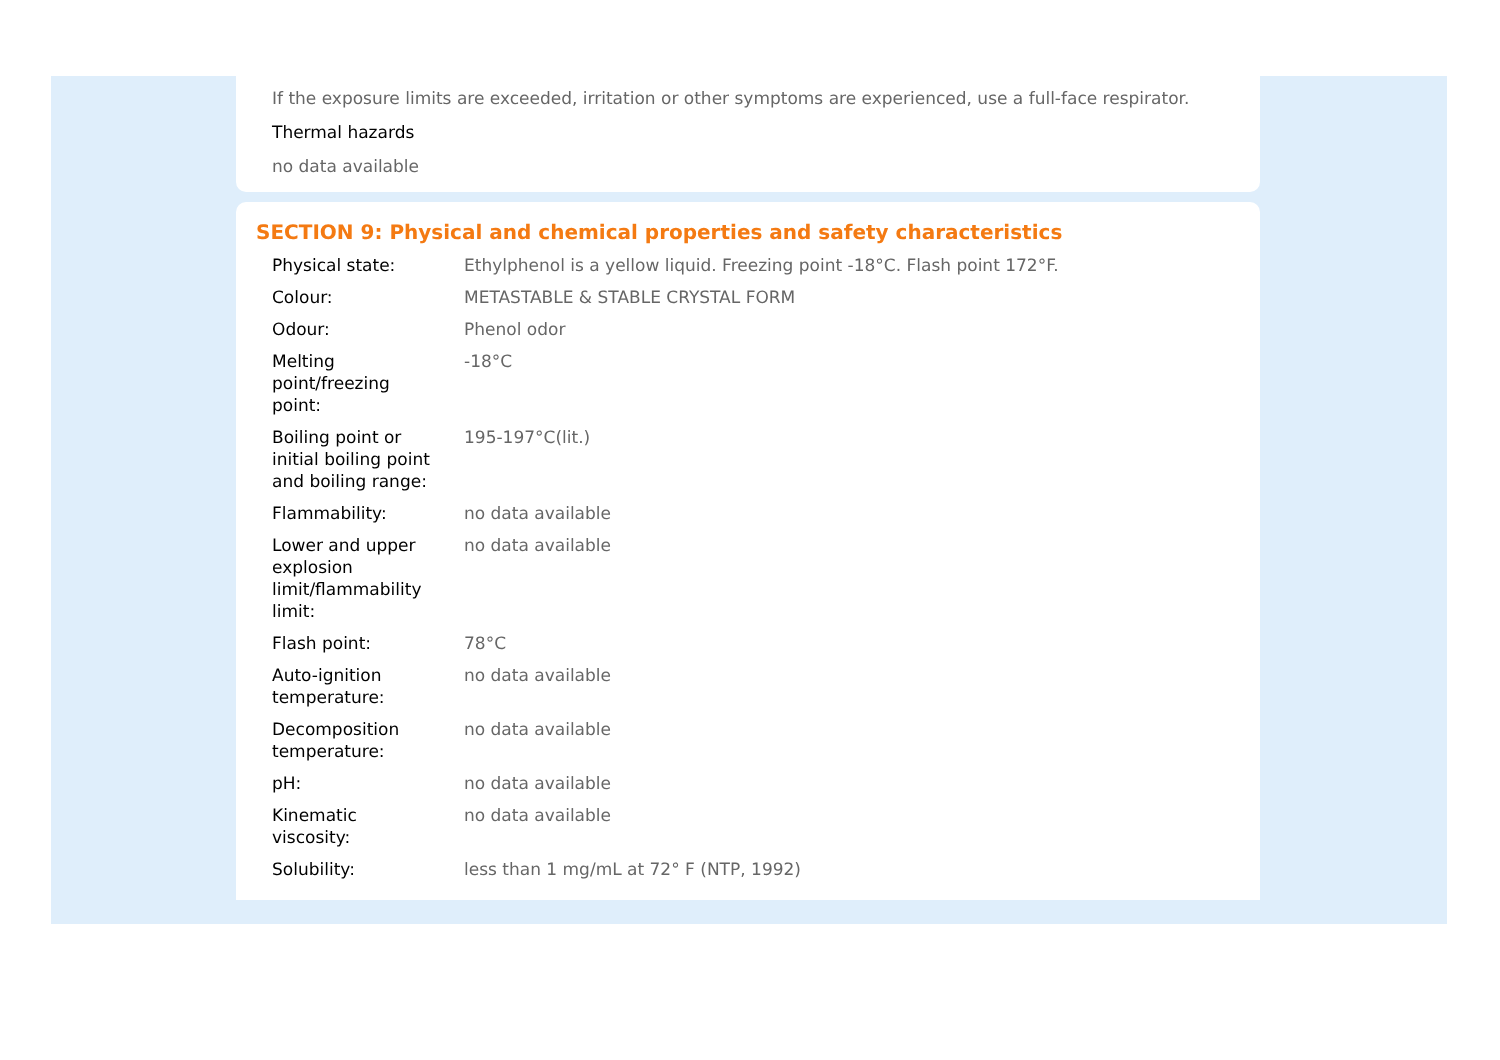If the exposure limits are exceeded, irritation or other symptoms are experienced, use a full-face respirator.
Thermal hazards
no data available
SECTION 9: Physical and chemical properties and safety characteristics
| Physical state: | Ethylphenol is a yellow liquid. Freezing point -18°C. Flash point 172°F. |
| Colour: | METASTABLE & STABLE CRYSTAL FORM |
| Odour: | Phenol odor |
| Melting point/freezing point: | -18°C |
| Boiling point or initial boiling point and boiling range: | 195-197°C(lit.) |
| Flammability: | no data available |
| Lower and upper explosion limit/flammability limit: | no data available |
| Flash point: | 78°C |
| Auto-ignition temperature: | no data available |
| Decomposition temperature: | no data available |
| pH: | no data available |
| Kinematic viscosity: | no data available |
| Solubility: | less than 1 mg/mL at 72° F (NTP, 1992) |